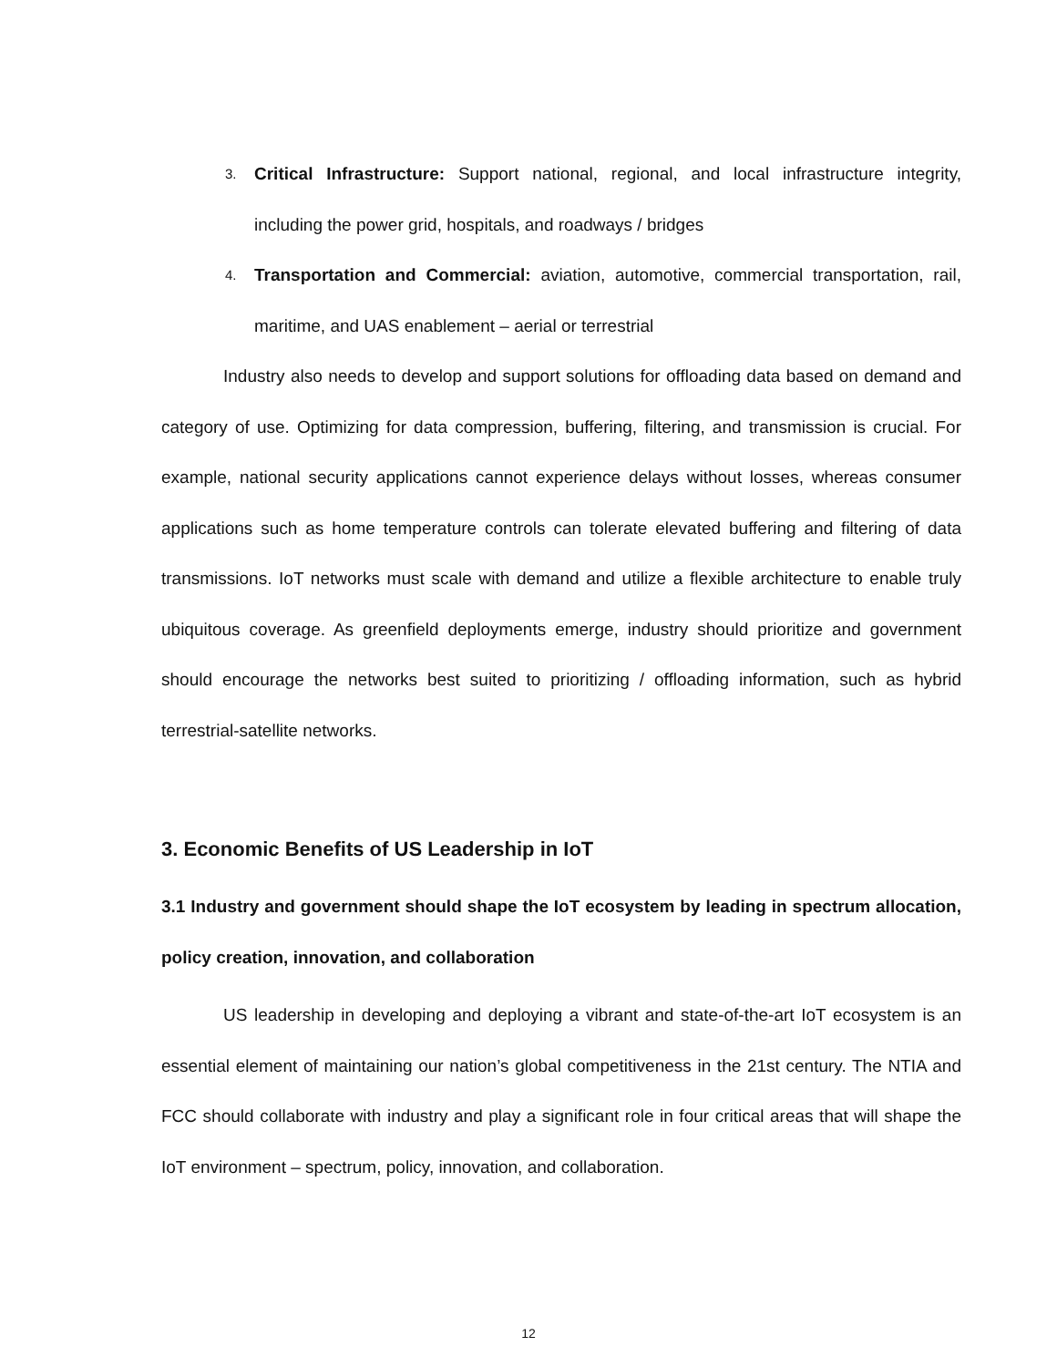3.
Critical Infrastructure: Support national, regional, and local infrastructure integrity, including the power grid, hospitals, and roadways / bridges
4.
Transportation and Commercial: aviation, automotive, commercial transportation, rail, maritime, and UAS enablement – aerial or terrestrial
Industry also needs to develop and support solutions for offloading data based on demand and category of use. Optimizing for data compression, buffering, filtering, and transmission is crucial. For example, national security applications cannot experience delays without losses, whereas consumer applications such as home temperature controls can tolerate elevated buffering and filtering of data transmissions. IoT networks must scale with demand and utilize a flexible architecture to enable truly ubiquitous coverage. As greenfield deployments emerge, industry should prioritize and government should encourage the networks best suited to prioritizing / offloading information, such as hybrid terrestrial-satellite networks.
3. Economic Benefits of US Leadership in IoT
3.1 Industry and government should shape the IoT ecosystem by leading in spectrum allocation, policy creation, innovation, and collaboration
US leadership in developing and deploying a vibrant and state-of-the-art IoT ecosystem is an essential element of maintaining our nation’s global competitiveness in the 21st century. The NTIA and FCC should collaborate with industry and play a significant role in four critical areas that will shape the IoT environment – spectrum, policy, innovation, and collaboration.
12